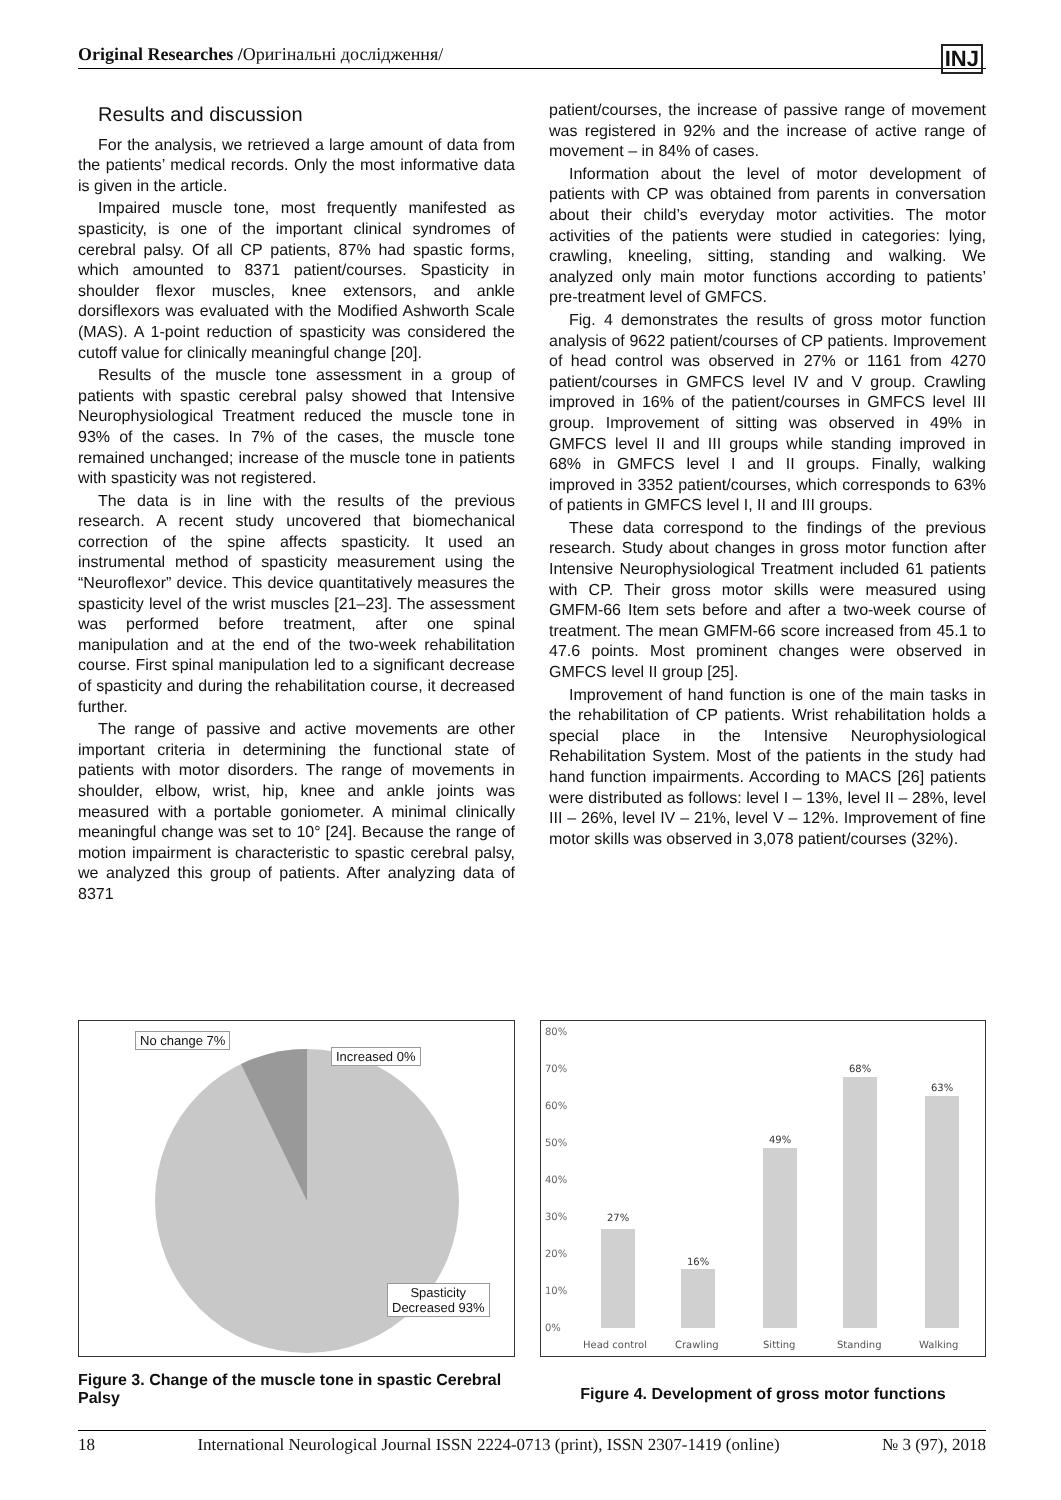Original Researches /Оригінальні дослідження/ INJ
Results and discussion
For the analysis, we retrieved a large amount of data from the patients’ medical records. Only the most informative data is given in the article.
Impaired muscle tone, most frequently manifested as spasticity, is one of the important clinical syndromes of cerebral palsy. Of all CP patients, 87% had spastic forms, which amounted to 8371 patient/courses. Spasticity in shoulder flexor muscles, knee extensors, and ankle dorsiflexors was evaluated with the Modified Ashworth Scale (MAS). A 1-point reduction of spasticity was considered the cutoff value for clinically meaningful change [20].
Results of the muscle tone assessment in a group of patients with spastic cerebral palsy showed that Intensive Neurophysiological Treatment reduced the muscle tone in 93% of the cases. In 7% of the cases, the muscle tone remained unchanged; increase of the muscle tone in patients with spasticity was not registered.
The data is in line with the results of the previous research. A recent study uncovered that biomechanical correction of the spine affects spasticity. It used an instrumental method of spasticity measurement using the “Neuroflexor” device. This device quantitatively measures the spasticity level of the wrist muscles [21–23]. The assessment was performed before treatment, after one spinal manipulation and at the end of the two-week rehabilitation course. First spinal manipulation led to a significant decrease of spasticity and during the rehabilitation course, it decreased further.
The range of passive and active movements are other important criteria in determining the functional state of patients with motor disorders. The range of movements in shoulder, elbow, wrist, hip, knee and ankle joints was measured with a portable goniometer. A minimal clinically meaningful change was set to 10° [24]. Because the range of motion impairment is characteristic to spastic cerebral palsy, we analyzed this group of patients. After analyzing data of 8371
patient/courses, the increase of passive range of movement was registered in 92% and the increase of active range of movement – in 84% of cases.
Information about the level of motor development of patients with CP was obtained from parents in conversation about their child’s everyday motor activities. The motor activities of the patients were studied in categories: lying, crawling, kneeling, sitting, standing and walking. We analyzed only main motor functions according to patients’ pre-treatment level of GMFCS.
Fig. 4 demonstrates the results of gross motor function analysis of 9622 patient/courses of CP patients. Improvement of head control was observed in 27% or 1161 from 4270 patient/courses in GMFCS level IV and V group. Crawling improved in 16% of the patient/courses in GMFCS level III group. Improvement of sitting was observed in 49% in GMFCS level II and III groups while standing improved in 68% in GMFCS level I and II groups. Finally, walking improved in 3352 patient/courses, which corresponds to 63% of patients in GMFCS level I, II and III groups.
These data correspond to the findings of the previous research. Study about changes in gross motor function after Intensive Neurophysiological Treatment included 61 patients with CP. Their gross motor skills were measured using GMFM-66 Item sets before and after a two-week course of treatment. The mean GMFM-66 score increased from 45.1 to 47.6 points. Most prominent changes were observed in GMFCS level II group [25].
Improvement of hand function is one of the main tasks in the rehabilitation of CP patients. Wrist rehabilitation holds a special place in the Intensive Neurophysiological Rehabilitation System. Most of the patients in the study had hand function impairments. According to MACS [26] patients were distributed as follows: level I – 13%, level II – 28%, level III – 26%, level IV – 21%, level V – 12%. Improvement of fine motor skills was observed in 3,078 patient/courses (32%).
No change 7%
Increased 0%
Spasticity
Decreased 93%
Figure 3. Change of the muscle tone in spastic Cerebral Palsy
80%
70%
60%
50%
40%
30%
20%
10%
0%
27%
16%
49%
68%
63%
Head control
Crawling
Sitting
Standing
Walking
Figure 4. Development of gross motor functions
18 International Neurological Journal ISSN 2224-0713 (print), ISSN 2307-1419 (online) № 3 (97), 2018